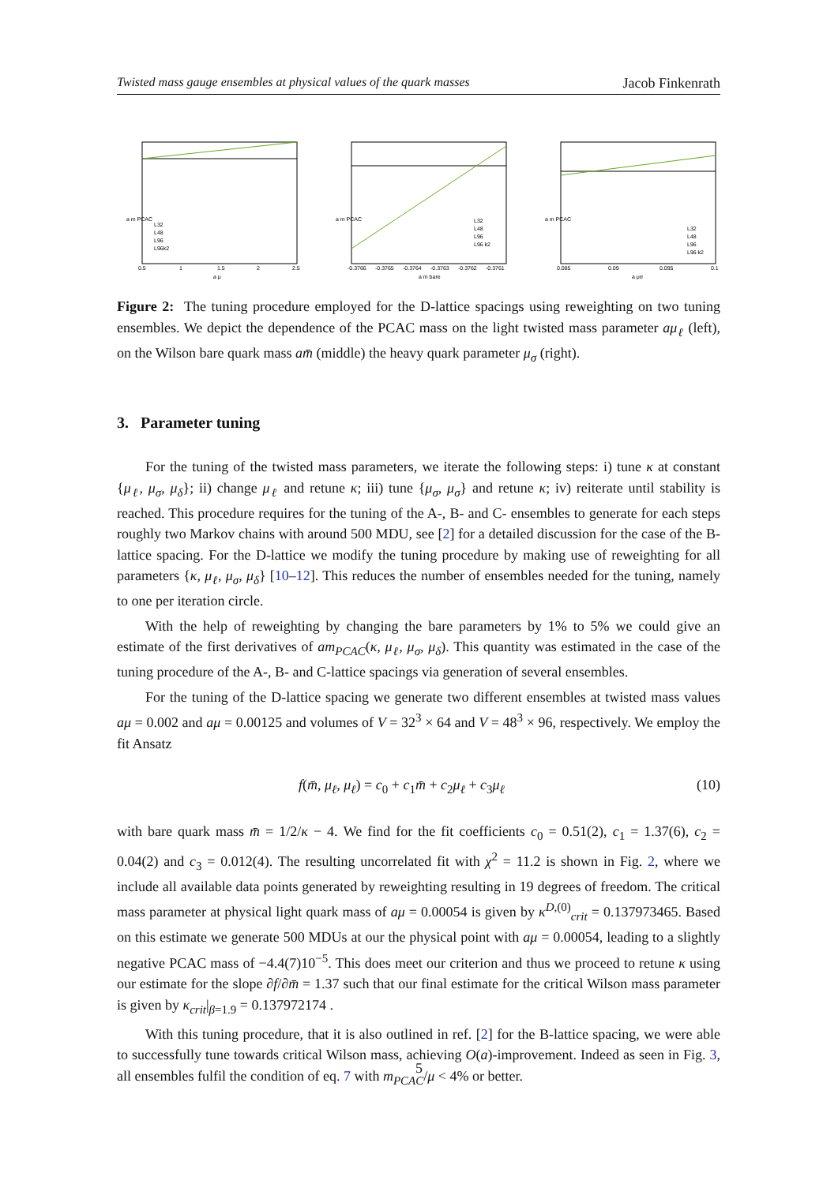Twisted mass gauge ensembles at physical values of the quark masses Jacob Finkenrath
a m PCAC
a μ
0.5
1
1.5
2
2.5
L32
L48
L96
L96k2
a m PCAC
a m bare
-0.3766
-0.3765
-0.3764
-0.3763
-0.3762
-0.3761
L32
L48
L96
L96 k2
a m PCAC
a μσ
0.085
0.09
0.095
0.1
L32
L48
L96
L96 k2
Figure 2: The tuning procedure employed for the D-lattice spacings using reweighting on two tuning ensembles. We depict the dependence of the PCAC mass on the light twisted mass parameter aμ<sub>ℓ</sub> (left), on the Wilson bare quark mass am̄ (middle) the heavy quark parameter μ<sub>σ</sub> (right).
3. Parameter tuning
For the tuning of the twisted mass parameters, we iterate the following steps: i) tune κ at constant {μ<sub>ℓ</sub>, μ<sub>σ</sub>, μ<sub>δ</sub>}; ii) change μ<sub>ℓ</sub> and retune κ; iii) tune {μ<sub>σ</sub>, μ<sub>σ</sub>} and retune κ; iv) reiterate until stability is reached. This procedure requires for the tuning of the A-, B- and C- ensembles to generate for each steps roughly two Markov chains with around 500 MDU, see [2] for a detailed discussion for the case of the B-lattice spacing. For the D-lattice we modify the tuning procedure by making use of reweighting for all parameters {κ, μ<sub>ℓ</sub>, μ<sub>σ</sub>, μ<sub>δ</sub>} [10–12]. This reduces the number of ensembles needed for the tuning, namely to one per iteration circle.
With the help of reweighting by changing the bare parameters by 1% to 5% we could give an estimate of the first derivatives of am<sub>PCAC</sub>(κ, μ<sub>ℓ</sub>, μ<sub>σ</sub>, μ<sub>δ</sub>). This quantity was estimated in the case of the tuning procedure of the A-, B- and C-lattice spacings via generation of several ensembles.
For the tuning of the D-lattice spacing we generate two different ensembles at twisted mass values aμ = 0.002 and aμ = 0.00125 and volumes of V = 32<sup>3</sup> × 64 and V = 48<sup>3</sup> × 96, respectively. We employ the fit Ansatz
f(m̄, μ<sub>ℓ</sub>, μ<sub>ℓ</sub>) = c<sub>0</sub> + c<sub>1</sub>m̄ + c<sub>2</sub>μ<sub>ℓ</sub> + c<sub>3</sub>μ<sub>ℓ</sub> (10)
with bare quark mass m̄ = 1/2/κ − 4. We find for the fit coefficients c<sub>0</sub> = 0.51(2), c<sub>1</sub> = 1.37(6), c<sub>2</sub> = 0.04(2) and c<sub>3</sub> = 0.012(4). The resulting uncorrelated fit with χ<sup>2</sup> = 11.2 is shown in Fig. 2, where we include all available data points generated by reweighting resulting in 19 degrees of freedom. The critical mass parameter at physical light quark mass of aμ = 0.00054 is given by κ<sup>D,(0)</sup><sub>crit</sub> = 0.137973465. Based on this estimate we generate 500 MDUs at our the physical point with aμ = 0.00054, leading to a slightly negative PCAC mass of −4.4(7)10<sup>−5</sup>. This does meet our criterion and thus we proceed to retune κ using our estimate for the slope ∂f/∂m̄ = 1.37 such that our final estimate for the critical Wilson mass parameter is given by κ<sub>crit</sub>|<sub>β=1.9</sub> = 0.137972174 .
With this tuning procedure, that it is also outlined in ref. [2] for the B-lattice spacing, we were able to successfully tune towards critical Wilson mass, achieving O(a)-improvement. Indeed as seen in Fig. 3, all ensembles fulfil the condition of eq. 7 with m<sub>PCAC</sub>/μ < 4% or better.
5